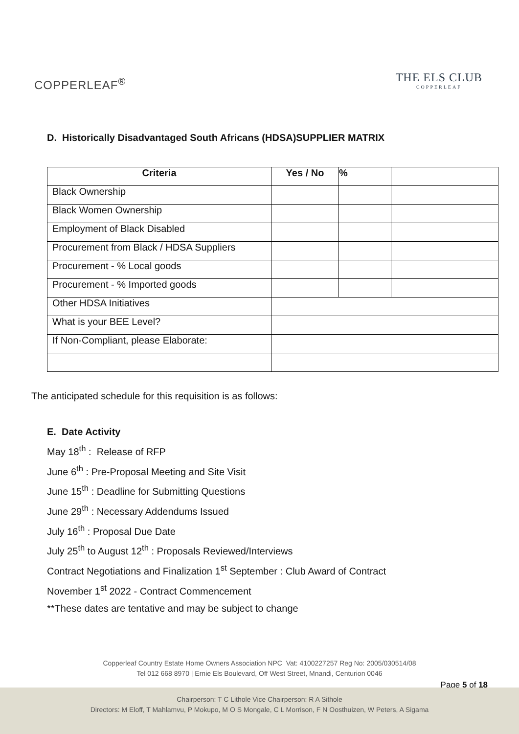COPPERLEAF<sup>®</sup>
THE ELS CLUB
COPPERLEAF
D. Historically Disadvantaged South Africans (HDSA)SUPPLIER MATRIX
| Criteria | Yes / No | % | |
| --- | --- | --- | --- |
| Black Ownership | | | |
| Black Women Ownership | | | |
| Employment of Black Disabled | | | |
| Procurement from Black / HDSA Suppliers | | | |
| Procurement - % Local goods | | | |
| Procurement - % Imported goods | | | |
| Other HDSA Initiatives | | | |
| What is your BEE Level? | | | |
| If Non-Compliant, please Elaborate: | | | |
The anticipated schedule for this requisition is as follows:
E. Date Activity
May 18<sup>th</sup> : Release of RFP
June 6<sup>th</sup> : Pre-Proposal Meeting and Site Visit
June 15<sup>th</sup> : Deadline for Submitting Questions
June 29<sup>th</sup> : Necessary Addendums Issued
July 16<sup>th</sup> : Proposal Due Date
July 25<sup>th</sup> to August 12<sup>th</sup> : Proposals Reviewed/Interviews
Contract Negotiations and Finalization 1<sup>st</sup> September : Club Award of Contract
November 1<sup>st</sup> 2022 - Contract Commencement
**These dates are tentative and may be subject to change
Copperleaf Country Estate Home Owners Association NPC Vat: 4100227257 Reg No: 2005/030514/08
Tel 012 668 8970 | Ernie Els Boulevard, Off West Street, Mnandi, Centurion 0046
Page 5 of 18
Chairperson: T C Lithole Vice Chairperson: R A Sithole
Directors: M Eloff, T Mahlamvu, P Mokupo, M O S Mongale, C L Morrison, F N Oosthuizen, W Peters, A Sigama